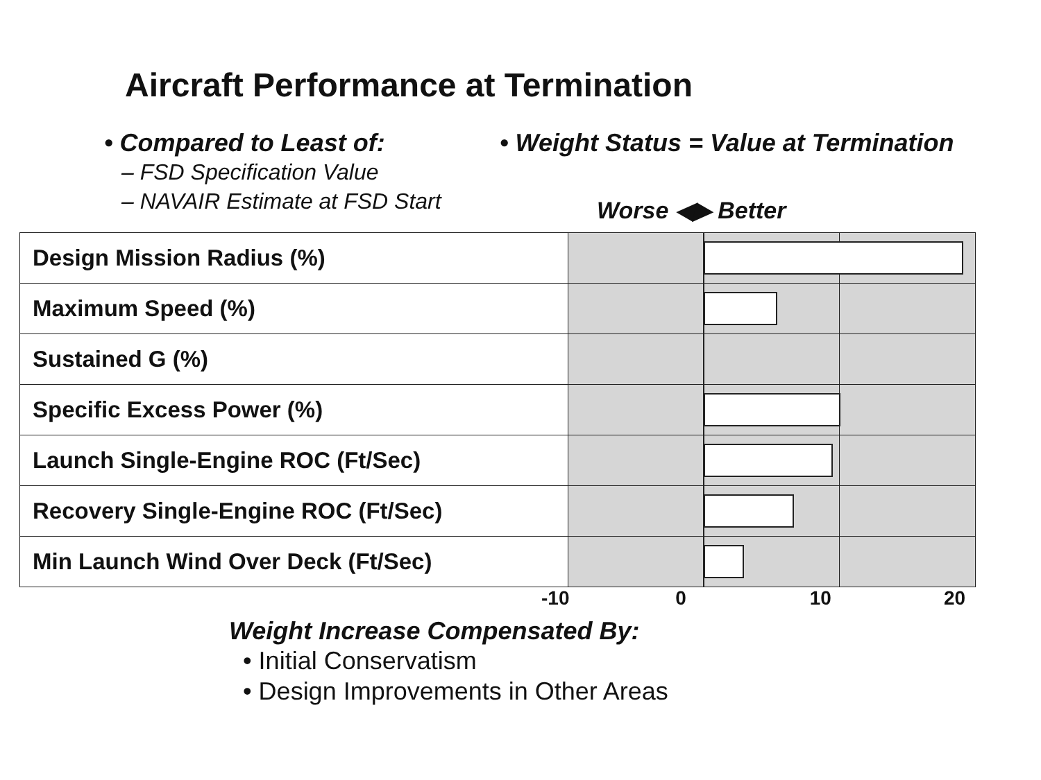Aircraft Performance at Termination
• Compared to Least of:
– FSD Specification Value
– NAVAIR Estimate at FSD Start
• Weight Status = Value at Termination
Worse ◀▶ Better
| Design Mission Radius (%) | |
| Maximum Speed (%) | |
| Sustained G (%) | |
| Specific Excess Power (%) | |
| Launch Single-Engine ROC (Ft/Sec) | |
| Recovery Single-Engine ROC (Ft/Sec) | |
| Min Launch Wind Over Deck (Ft/Sec) | |
-10 0 10 20
Weight Increase Compensated By:
• Initial Conservatism
• Design Improvements in Other Areas